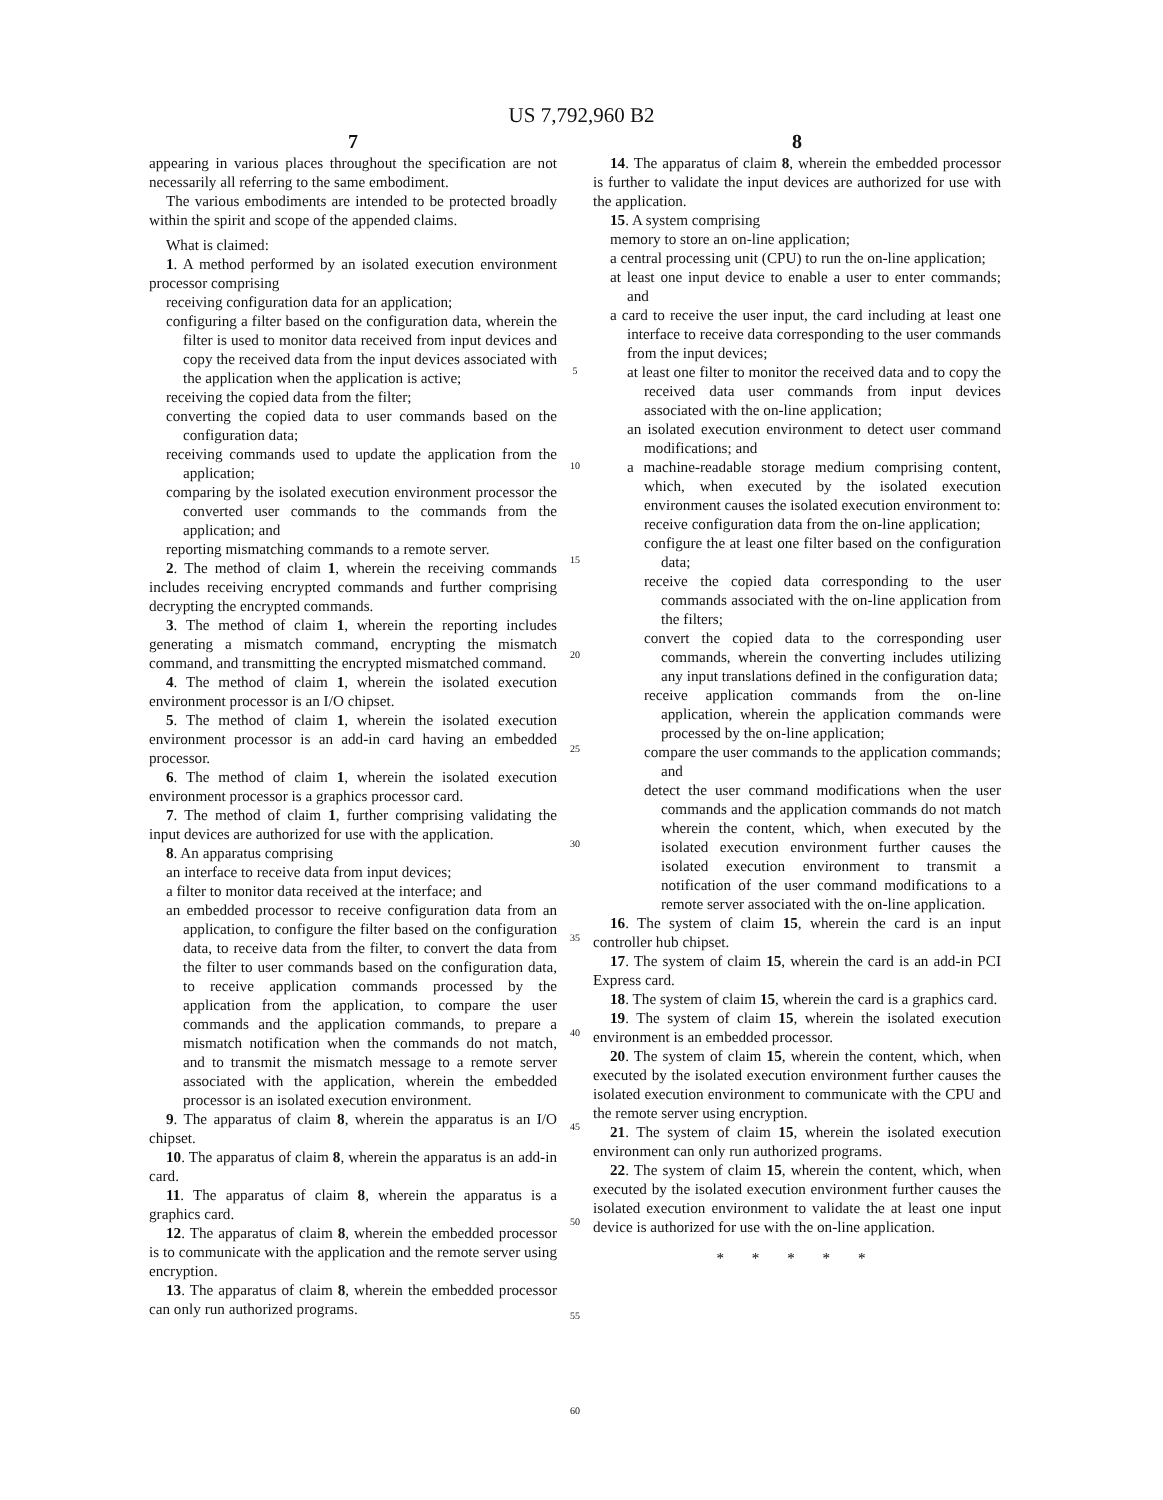US 7,792,960 B2
7
appearing in various places throughout the specification are not necessarily all referring to the same embodiment.
The various embodiments are intended to be protected broadly within the spirit and scope of the appended claims.
What is claimed:
1. A method performed by an isolated execution environment processor comprising
receiving configuration data for an application;
configuring a filter based on the configuration data, wherein the filter is used to monitor data received from input devices and copy the received data from the input devices associated with the application when the application is active;
receiving the copied data from the filter;
converting the copied data to user commands based on the configuration data;
receiving commands used to update the application from the application;
comparing by the isolated execution environment processor the converted user commands to the commands from the application; and
reporting mismatching commands to a remote server.
2. The method of claim 1, wherein the receiving commands includes receiving encrypted commands and further comprising decrypting the encrypted commands.
3. The method of claim 1, wherein the reporting includes generating a mismatch command, encrypting the mismatch command, and transmitting the encrypted mismatched command.
4. The method of claim 1, wherein the isolated execution environment processor is an I/O chipset.
5. The method of claim 1, wherein the isolated execution environment processor is an add-in card having an embedded processor.
6. The method of claim 1, wherein the isolated execution environment processor is a graphics processor card.
7. The method of claim 1, further comprising validating the input devices are authorized for use with the application.
8. An apparatus comprising
an interface to receive data from input devices;
a filter to monitor data received at the interface; and
an embedded processor to receive configuration data from an application, to configure the filter based on the configuration data, to receive data from the filter, to convert the data from the filter to user commands based on the configuration data, to receive application commands processed by the application from the application, to compare the user commands and the application commands, to prepare a mismatch notification when the commands do not match, and to transmit the mismatch message to a remote server associated with the application, wherein the embedded processor is an isolated execution environment.
9. The apparatus of claim 8, wherein the apparatus is an I/O chipset.
10. The apparatus of claim 8, wherein the apparatus is an add-in card.
11. The apparatus of claim 8, wherein the apparatus is a graphics card.
12. The apparatus of claim 8, wherein the embedded processor is to communicate with the application and the remote server using encryption.
13. The apparatus of claim 8, wherein the embedded processor can only run authorized programs.
5
10
15
20
25
30
35
40
45
50
55
60
8
14. The apparatus of claim 8, wherein the embedded processor is further to validate the input devices are authorized for use with the application.
15. A system comprising
memory to store an on-line application;
a central processing unit (CPU) to run the on-line application;
at least one input device to enable a user to enter commands; and
a card to receive the user input, the card including at least one interface to receive data corresponding to the user commands from the input devices;
at least one filter to monitor the received data and to copy the received data user commands from input devices associated with the on-line application;
an isolated execution environment to detect user command modifications; and
a machine-readable storage medium comprising content, which, when executed by the isolated execution environment causes the isolated execution environment to:
receive configuration data from the on-line application;
configure the at least one filter based on the configuration data;
receive the copied data corresponding to the user commands associated with the on-line application from the filters;
convert the copied data to the corresponding user commands, wherein the converting includes utilizing any input translations defined in the configuration data;
receive application commands from the on-line application, wherein the application commands were processed by the on-line application;
compare the user commands to the application commands; and
detect the user command modifications when the user commands and the application commands do not match wherein the content, which, when executed by the isolated execution environment further causes the isolated execution environment to transmit a notification of the user command modifications to a remote server associated with the on-line application.
16. The system of claim 15, wherein the card is an input controller hub chipset.
17. The system of claim 15, wherein the card is an add-in PCI Express card.
18. The system of claim 15, wherein the card is a graphics card.
19. The system of claim 15, wherein the isolated execution environment is an embedded processor.
20. The system of claim 15, wherein the content, which, when executed by the isolated execution environment further causes the isolated execution environment to communicate with the CPU and the remote server using encryption.
21. The system of claim 15, wherein the isolated execution environment can only run authorized programs.
22. The system of claim 15, wherein the content, which, when executed by the isolated execution environment further causes the isolated execution environment to validate the at least one input device is authorized for use with the on-line application.
* * * * *